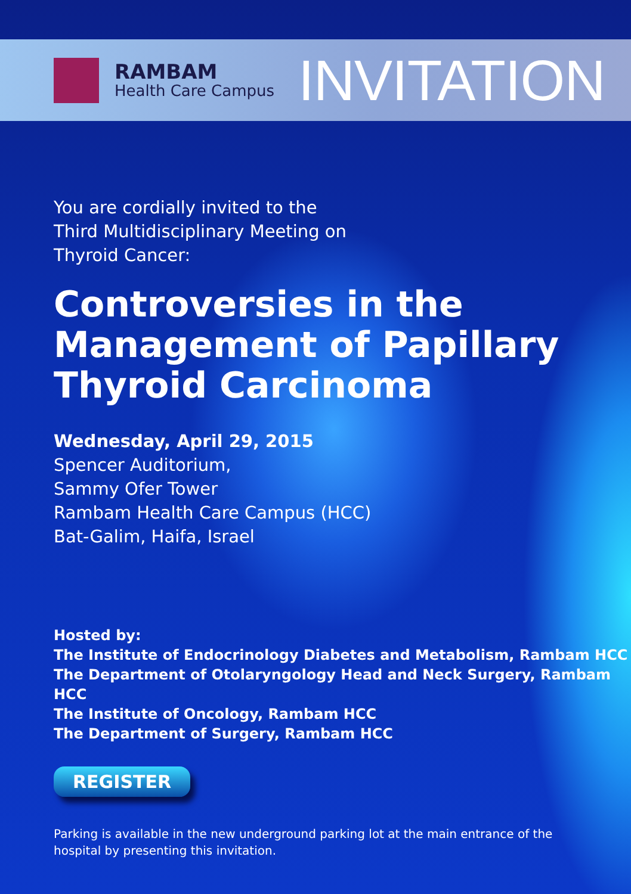RAMBAM
Health Care Campus
INVITATION
You are cordially invited to the
Third Multidisciplinary Meeting on
Thyroid Cancer:
Controversies in the
Management of Papillary
Thyroid Carcinoma
Wednesday, April 29, 2015
Spencer Auditorium,
Sammy Ofer Tower
Rambam Health Care Campus (HCC)
Bat-Galim, Haifa, Israel
Hosted by:
The Institute of Endocrinology Diabetes and Metabolism, Rambam HCC
The Department of Otolaryngology Head and Neck Surgery, Rambam HCC
The Institute of Oncology, Rambam HCC
The Department of Surgery, Rambam HCC
REGISTER
Parking is available in the new underground parking lot at the main entrance of the
hospital by presenting this invitation.